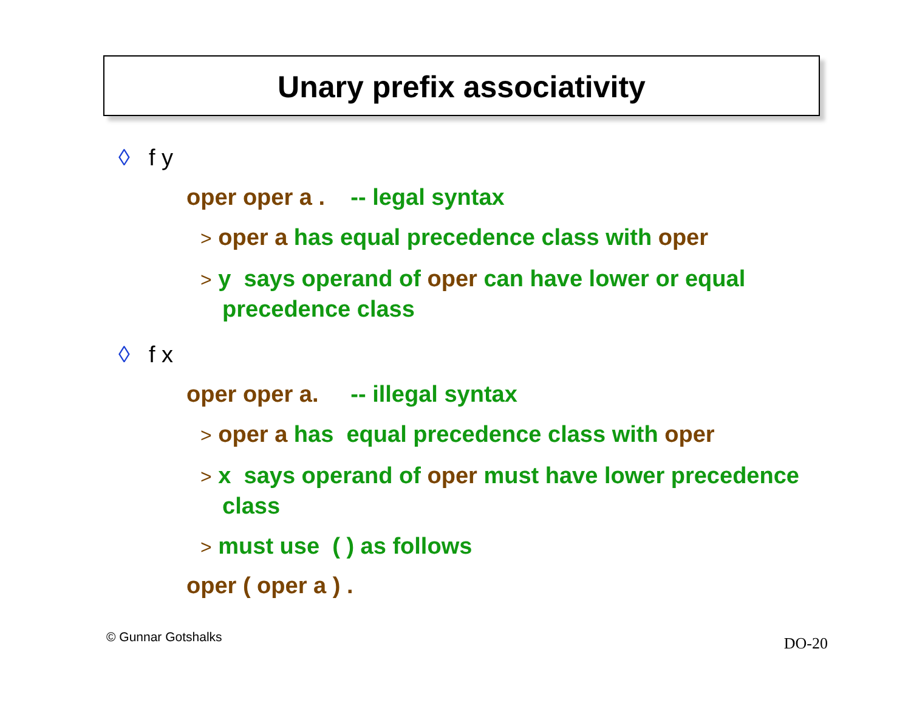Unary prefix associativity
◊ f y
oper oper a . -- legal syntax
> oper a has equal precedence class with oper
> y says operand of oper can have lower or equal precedence class
◊ f x
oper oper a. -- illegal syntax
> oper a has equal precedence class with oper
> x says operand of oper must have lower precedence class
> must use ( ) as follows
oper ( oper a ) .
© Gunnar Gotshalks DO-20